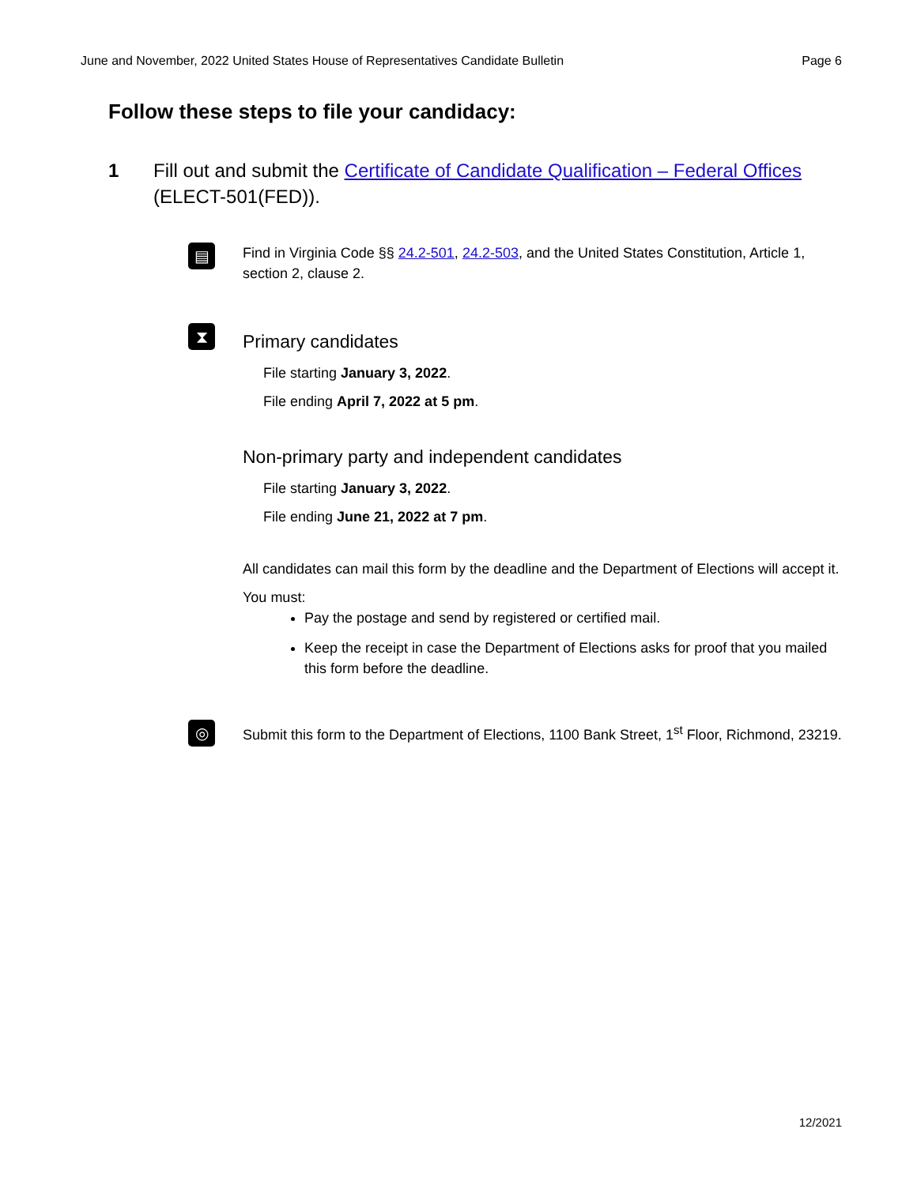June and November, 2022 United States House of Representatives Candidate Bulletin Page 6
Follow these steps to file your candidacy:
1 Fill out and submit the Certificate of Candidate Qualification – Federal Offices (ELECT-501(FED)).
▤
Find in Virginia Code §§ 24.2-501, 24.2-503, and the United States Constitution, Article 1, section 2, clause 2.
⧗
Primary candidates
File starting January 3, 2022.
File ending April 7, 2022 at 5 pm.
Non-primary party and independent candidates
File starting January 3, 2022.
File ending June 21, 2022 at 7 pm.
All candidates can mail this form by the deadline and the Department of Elections will accept it.
You must:
Pay the postage and send by registered or certified mail.
Keep the receipt in case the Department of Elections asks for proof that you mailed this form before the deadline.
◎
Submit this form to the Department of Elections, 1100 Bank Street, 1<sup>st</sup> Floor, Richmond, 23219.
12/2021